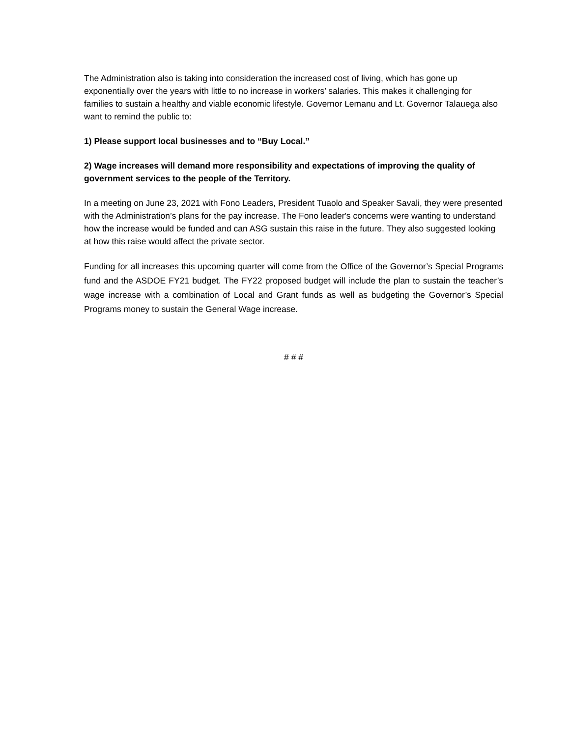The Administration also is taking into consideration the increased cost of living, which has gone up exponentially over the years with little to no increase in workers’ salaries. This makes it challenging for families to sustain a healthy and viable economic lifestyle. Governor Lemanu and Lt. Governor Talauega also want to remind the public to:
1) Please support local businesses and to “Buy Local.”
2) Wage increases will demand more responsibility and expectations of improving the quality of government services to the people of the Territory.
In a meeting on June 23, 2021 with Fono Leaders, President Tuaolo and Speaker Savali, they were presented with the Administration’s plans for the pay increase. The Fono leader's concerns were wanting to understand how the increase would be funded and can ASG sustain this raise in the future. They also suggested looking at how this raise would affect the private sector.
Funding for all increases this upcoming quarter will come from the Office of the Governor’s Special Programs fund and the ASDOE FY21 budget. The FY22 proposed budget will include the plan to sustain the teacher’s wage increase with a combination of Local and Grant funds as well as budgeting the Governor’s Special Programs money to sustain the General Wage increase.
# # #